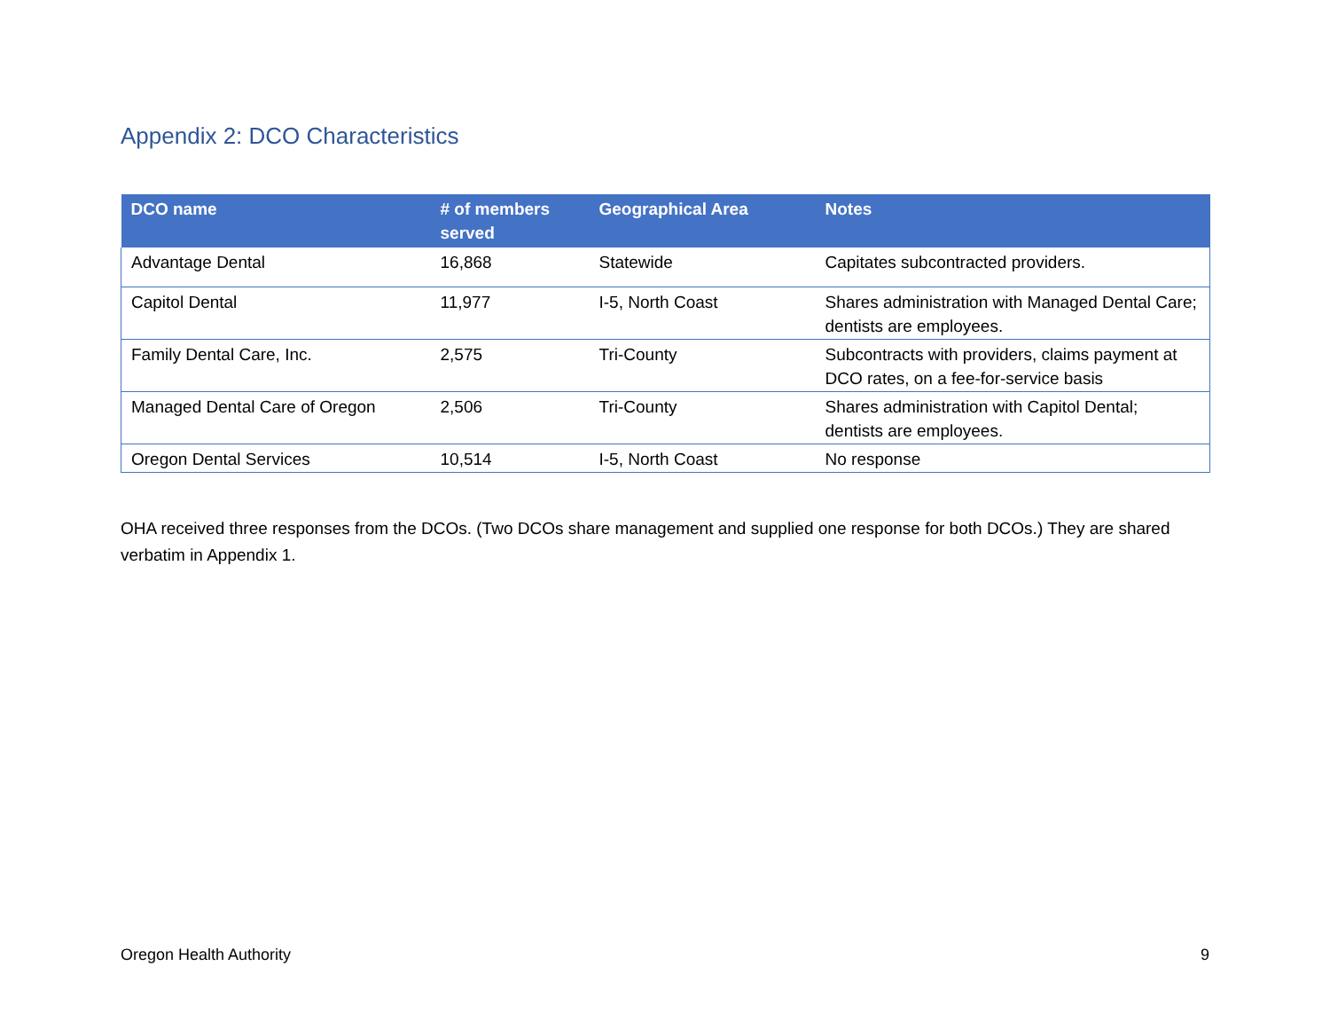Appendix 2: DCO Characteristics
| DCO name | # of members served | Geographical Area | Notes |
| --- | --- | --- | --- |
| Advantage Dental | 16,868 | Statewide | Capitates subcontracted providers. |
| Capitol Dental | 11,977 | I-5, North Coast | Shares administration with Managed Dental Care; dentists are employees. |
| Family Dental Care, Inc. | 2,575 | Tri-County | Subcontracts with providers, claims payment at DCO rates, on a fee-for-service basis |
| Managed Dental Care of Oregon | 2,506 | Tri-County | Shares administration with Capitol Dental; dentists are employees. |
| Oregon Dental Services | 10,514 | I-5, North Coast | No response |
OHA received three responses from the DCOs. (Two DCOs share management and supplied one response for both DCOs.) They are shared verbatim in Appendix 1.
Oregon Health Authority 9